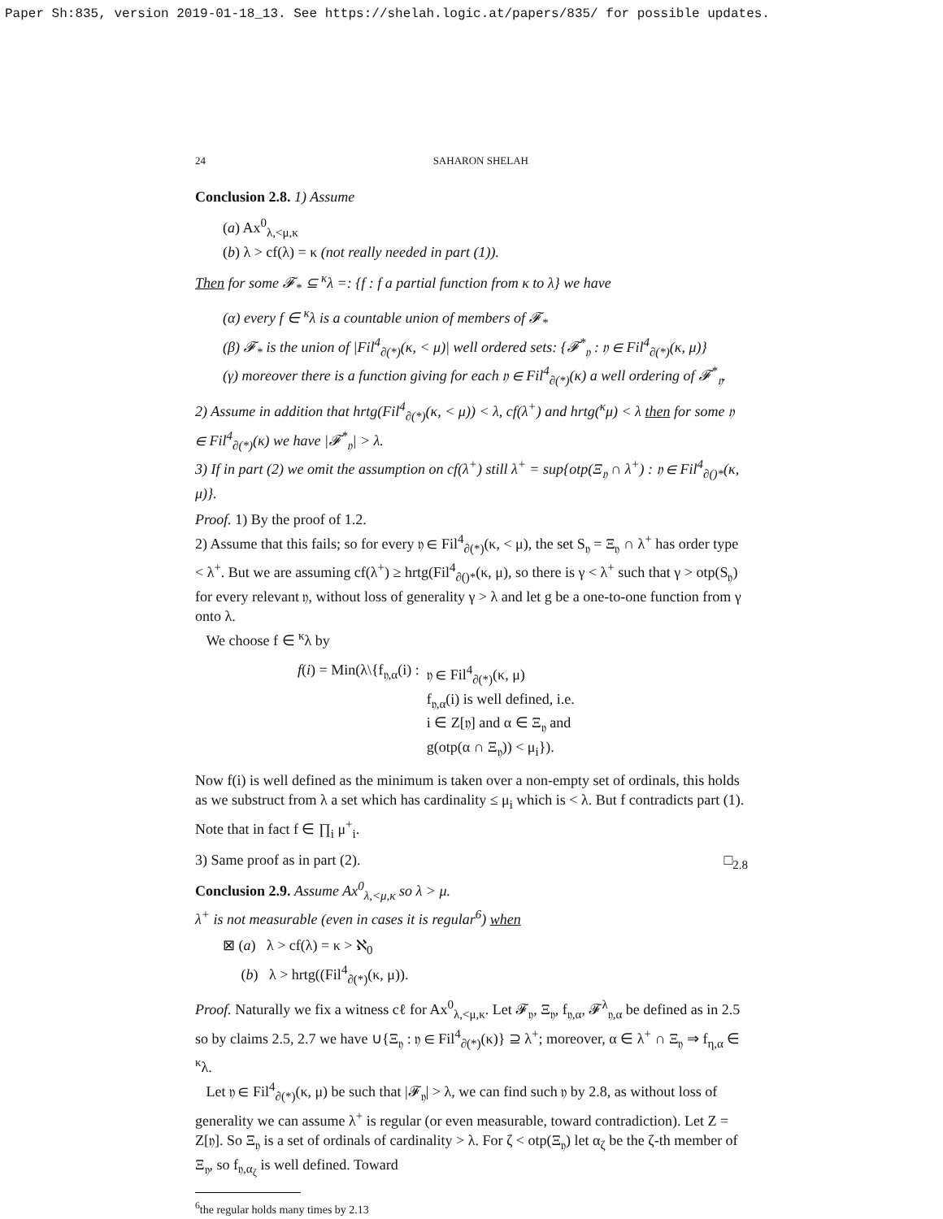Paper Sh:835, version 2019-01-18_13. See https://shelah.logic.at/papers/835/ for possible updates.
24 SAHARON SHELAH
Conclusion 2.8. 1) Assume
(a) Ax<sup>0</sup><sub>λ,<μ,κ</sub>
(b) λ > cf(λ) = κ (not really needed in part (1)).
Then for some 𝓕<sub>*</sub> ⊆ <sup>κ</sup>λ =: {f : f a partial function from κ to λ} we have
(α) every f ∈ <sup>κ</sup>λ is a countable union of members of 𝓕<sub>*</sub>
(β) 𝓕<sub>*</sub> is the union of |Fil<sup>4</sup><sub>∂(*)</sub>(κ, < μ)| well ordered sets: {𝓕<sup>*</sup><sub>𝔶</sub> : 𝔶 ∈ Fil<sup>4</sup><sub>∂(*)</sub>(κ, μ)}
(γ) moreover there is a function giving for each 𝔶 ∈ Fil<sup>4</sup><sub>∂(*)</sub>(κ) a well ordering of 𝓕<sup>*</sup><sub>𝔶</sub>.
2) Assume in addition that hrtg(Fil<sup>4</sup><sub>∂(*)</sub>(κ, < μ)) < λ, cf(λ<sup>+</sup>) and hrtg(<sup>κ</sup>μ) < λ then for some 𝔶 ∈ Fil<sup>4</sup><sub>∂(*)</sub>(κ) we have |𝓕<sup>*</sup><sub>𝔶</sub>| > λ.
3) If in part (2) we omit the assumption on cf(λ<sup>+</sup>) still λ<sup>+</sup> = sup{otp(Ξ<sub>𝔶</sub> ∩ λ<sup>+</sup>) : 𝔶 ∈ Fil<sup>4</sup><sub>∂()*</sub>(κ, μ)}.
Proof. 1) By the proof of 1.2.
2) Assume that this fails; so for every 𝔶 ∈ Fil<sup>4</sup><sub>∂(*)</sub>(κ, < μ), the set S<sub>𝔶</sub> = Ξ<sub>𝔶</sub> ∩ λ<sup>+</sup> has order type < λ<sup>+</sup>. But we are assuming cf(λ<sup>+</sup>) ≥ hrtg(Fil<sup>4</sup><sub>∂()*</sub>(κ, μ), so there is γ < λ<sup>+</sup> such that γ > otp(S<sub>𝔶</sub>) for every relevant 𝔶, without loss of generality γ > λ and let g be a one-to-one function from γ onto λ.
We choose f ∈ <sup>κ</sup>λ by
f(i) = Min(λ\{f<sub>𝔶,α</sub>(i) : 𝔶 ∈ Fil<sup>4</sup><sub>∂(*)</sub>(κ, μ)
f<sub>𝔶,α</sub>(i) is well defined, i.e.
i ∈ Z[𝔶] and α ∈ Ξ<sub>𝔶</sub> and
g(otp(α ∩ Ξ<sub>𝔶</sub>)) < μ<sub>i</sub>}).
Now f(i) is well defined as the minimum is taken over a non-empty set of ordinals, this holds as we substruct from λ a set which has cardinality ≤ μ<sub>i</sub> which is < λ. But f contradicts part (1). Note that in fact f ∈ ∏<sub>i</sub> μ<sup>+</sup><sub>i</sub>.
3) Same proof as in part (2). □<sub>2.8</sub>
Conclusion 2.9. Assume Ax<sup>0</sup><sub>λ,<μ,κ</sub> so λ > μ.
λ<sup>+</sup> is not measurable (even in cases it is regular<sup>6</sup>) when
⊠ (a) λ > cf(λ) = κ > ℵ<sub>0</sub>
(b) λ > hrtg((Fil<sup>4</sup><sub>∂(*)</sub>(κ, μ)).
Proof. Naturally we fix a witness cℓ for Ax<sup>0</sup><sub>λ,<μ,κ</sub>. Let 𝓕<sub>𝔶</sub>, Ξ<sub>𝔶</sub>, f<sub>𝔶,α</sub>, 𝓕<sup>λ</sup><sub>𝔶,α</sub> be defined as in 2.5 so by claims 2.5, 2.7 we have ∪{Ξ<sub>𝔶</sub> : 𝔶 ∈ Fil<sup>4</sup><sub>∂(*)</sub>(κ)} ⊇ λ<sup>+</sup>; moreover, α ∈ λ<sup>+</sup> ∩ Ξ<sub>𝔶</sub> ⇒ f<sub>η,α</sub> ∈ <sup>κ</sup>λ.
Let 𝔶 ∈ Fil<sup>4</sup><sub>∂(*)</sub>(κ, μ) be such that |𝓕<sub>𝔶</sub>| > λ, we can find such 𝔶 by 2.8, as without loss of generality we can assume λ<sup>+</sup> is regular (or even measurable, toward contradiction). Let Z = Z[𝔶]. So Ξ<sub>𝔶</sub> is a set of ordinals of cardinality > λ. For ζ < otp(Ξ<sub>𝔶</sub>) let α<sub>ζ</sub> be the ζ-th member of Ξ<sub>𝔶</sub>, so f<sub>𝔶,α<sub>ζ</sub></sub> is well defined. Toward
<sup>6</sup> the regular holds many times by 2.13